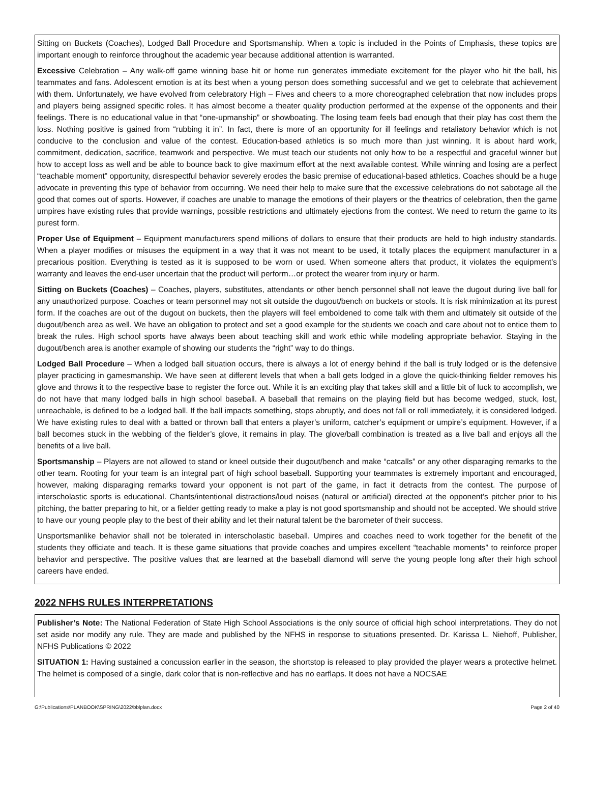Sitting on Buckets (Coaches), Lodged Ball Procedure and Sportsmanship. When a topic is included in the Points of Emphasis, these topics are important enough to reinforce throughout the academic year because additional attention is warranted.
Excessive Celebration – Any walk-off game winning base hit or home run generates immediate excitement for the player who hit the ball, his teammates and fans. Adolescent emotion is at its best when a young person does something successful and we get to celebrate that achievement with them. Unfortunately, we have evolved from celebratory High – Fives and cheers to a more choreographed celebration that now includes props and players being assigned specific roles. It has almost become a theater quality production performed at the expense of the opponents and their feelings. There is no educational value in that “one-upmanship” or showboating. The losing team feels bad enough that their play has cost them the loss. Nothing positive is gained from “rubbing it in”. In fact, there is more of an opportunity for ill feelings and retaliatory behavior which is not conducive to the conclusion and value of the contest. Education-based athletics is so much more than just winning. It is about hard work, commitment, dedication, sacrifice, teamwork and perspective. We must teach our students not only how to be a respectful and graceful winner but how to accept loss as well and be able to bounce back to give maximum effort at the next available contest. While winning and losing are a perfect “teachable moment” opportunity, disrespectful behavior severely erodes the basic premise of educational-based athletics. Coaches should be a huge advocate in preventing this type of behavior from occurring. We need their help to make sure that the excessive celebrations do not sabotage all the good that comes out of sports. However, if coaches are unable to manage the emotions of their players or the theatrics of celebration, then the game umpires have existing rules that provide warnings, possible restrictions and ultimately ejections from the contest. We need to return the game to its purest form.
Proper Use of Equipment – Equipment manufacturers spend millions of dollars to ensure that their products are held to high industry standards. When a player modifies or misuses the equipment in a way that it was not meant to be used, it totally places the equipment manufacturer in a precarious position. Everything is tested as it is supposed to be worn or used. When someone alters that product, it violates the equipment’s warranty and leaves the end-user uncertain that the product will perform…or protect the wearer from injury or harm.
Sitting on Buckets (Coaches) – Coaches, players, substitutes, attendants or other bench personnel shall not leave the dugout during live ball for any unauthorized purpose. Coaches or team personnel may not sit outside the dugout/bench on buckets or stools. It is risk minimization at its purest form. If the coaches are out of the dugout on buckets, then the players will feel emboldened to come talk with them and ultimately sit outside of the dugout/bench area as well. We have an obligation to protect and set a good example for the students we coach and care about not to entice them to break the rules. High school sports have always been about teaching skill and work ethic while modeling appropriate behavior. Staying in the dugout/bench area is another example of showing our students the “right” way to do things.
Lodged Ball Procedure – When a lodged ball situation occurs, there is always a lot of energy behind if the ball is truly lodged or is the defensive player practicing in gamesmanship. We have seen at different levels that when a ball gets lodged in a glove the quick-thinking fielder removes his glove and throws it to the respective base to register the force out. While it is an exciting play that takes skill and a little bit of luck to accomplish, we do not have that many lodged balls in high school baseball. A baseball that remains on the playing field but has become wedged, stuck, lost, unreachable, is defined to be a lodged ball. If the ball impacts something, stops abruptly, and does not fall or roll immediately, it is considered lodged. We have existing rules to deal with a batted or thrown ball that enters a player’s uniform, catcher’s equipment or umpire’s equipment. However, if a ball becomes stuck in the webbing of the fielder’s glove, it remains in play. The glove/ball combination is treated as a live ball and enjoys all the benefits of a live ball.
Sportsmanship – Players are not allowed to stand or kneel outside their dugout/bench and make “catcalls” or any other disparaging remarks to the other team. Rooting for your team is an integral part of high school baseball. Supporting your teammates is extremely important and encouraged, however, making disparaging remarks toward your opponent is not part of the game, in fact it detracts from the contest. The purpose of interscholastic sports is educational. Chants/intentional distractions/loud noises (natural or artificial) directed at the opponent’s pitcher prior to his pitching, the batter preparing to hit, or a fielder getting ready to make a play is not good sportsmanship and should not be accepted. We should strive to have our young people play to the best of their ability and let their natural talent be the barometer of their success.
Unsportsmanlike behavior shall not be tolerated in interscholastic baseball. Umpires and coaches need to work together for the benefit of the students they officiate and teach. It is these game situations that provide coaches and umpires excellent “teachable moments” to reinforce proper behavior and perspective. The positive values that are learned at the baseball diamond will serve the young people long after their high school careers have ended.
2022 NFHS RULES INTERPRETATIONS
Publisher’s Note: The National Federation of State High School Associations is the only source of official high school interpretations. They do not set aside nor modify any rule. They are made and published by the NFHS in response to situations presented. Dr. Karissa L. Niehoff, Publisher, NFHS Publications © 2022
SITUATION 1: Having sustained a concussion earlier in the season, the shortstop is released to play provided the player wears a protective helmet. The helmet is composed of a single, dark color that is non-reflective and has no earflaps. It does not have a NOCSAE
G:\Publications\PLANBOOK\SPRING\2022\bblplan.docx Page 2 of 40